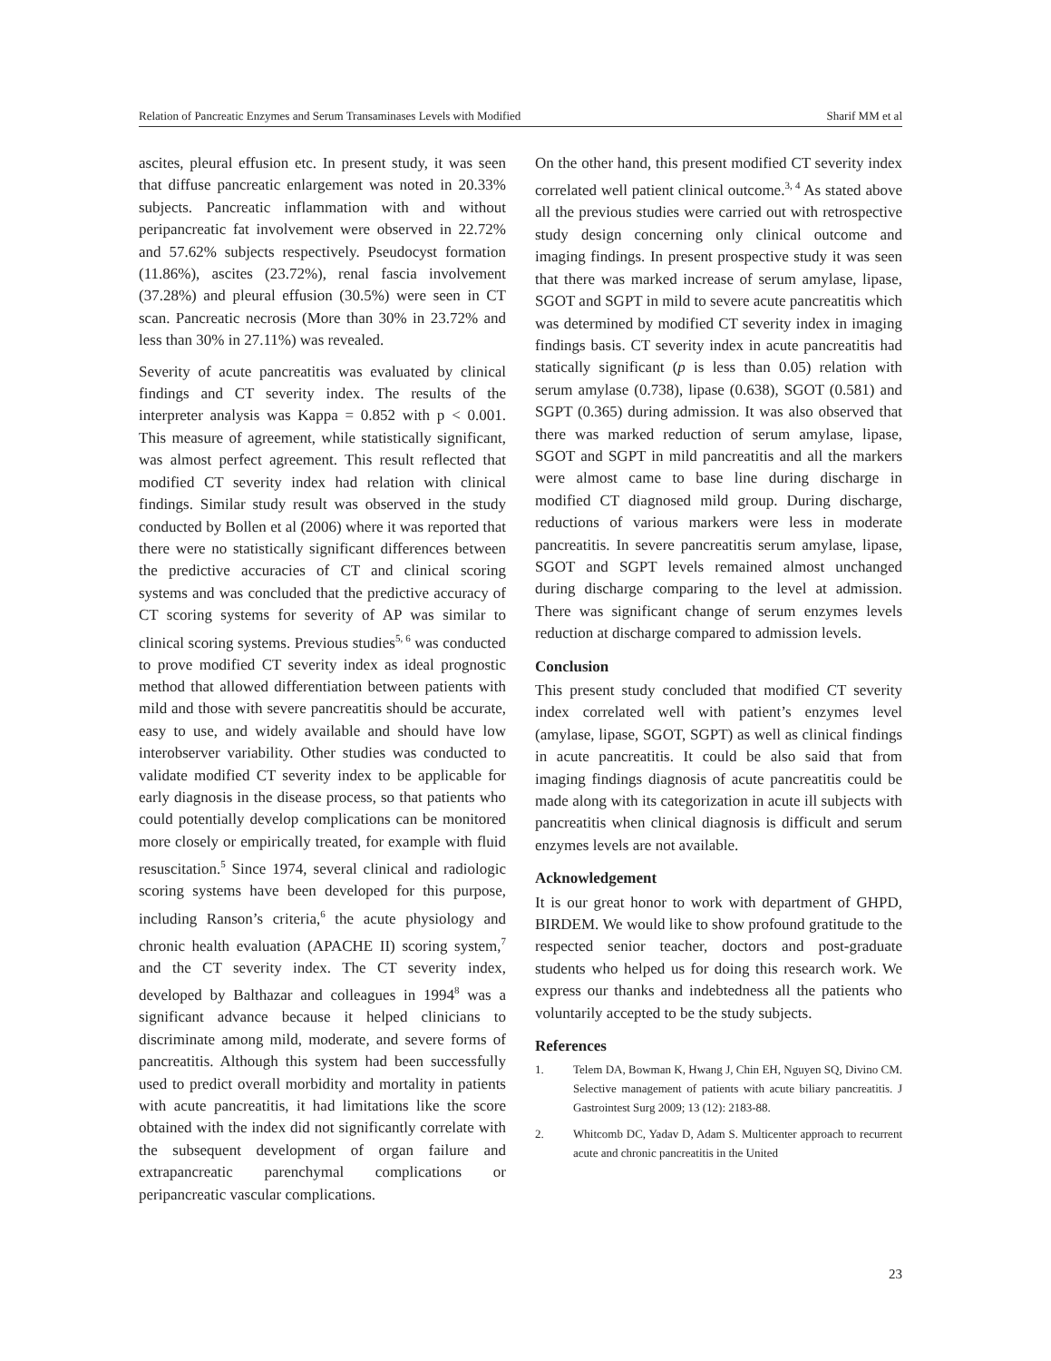Relation of Pancreatic Enzymes and Serum Transaminases Levels with Modified Sharif MM et al
ascites, pleural effusion etc. In present study, it was seen that diffuse pancreatic enlargement was noted in 20.33% subjects. Pancreatic inflammation with and without peripancreatic fat involvement were observed in 22.72% and 57.62% subjects respectively. Pseudocyst formation (11.86%), ascites (23.72%), renal fascia involvement (37.28%) and pleural effusion (30.5%) were seen in CT scan. Pancreatic necrosis (More than 30% in 23.72% and less than 30% in 27.11%) was revealed.
Severity of acute pancreatitis was evaluated by clinical findings and CT severity index. The results of the interpreter analysis was Kappa = 0.852 with p < 0.001. This measure of agreement, while statistically significant, was almost perfect agreement. This result reflected that modified CT severity index had relation with clinical findings. Similar study result was observed in the study conducted by Bollen et al (2006) where it was reported that there were no statistically significant differences between the predictive accuracies of CT and clinical scoring systems and was concluded that the predictive accuracy of CT scoring systems for severity of AP was similar to clinical scoring systems. Previous studies<sup>5, 6</sup> was conducted to prove modified CT severity index as ideal prognostic method that allowed differentiation between patients with mild and those with severe pancreatitis should be accurate, easy to use, and widely available and should have low interobserver variability. Other studies was conducted to validate modified CT severity index to be applicable for early diagnosis in the disease process, so that patients who could potentially develop complications can be monitored more closely or empirically treated, for example with fluid resuscitation.<sup>5</sup> Since 1974, several clinical and radiologic scoring systems have been developed for this purpose, including Ranson’s criteria,<sup>6</sup> the acute physiology and chronic health evaluation (APACHE II) scoring system,<sup>7</sup> and the CT severity index. The CT severity index, developed by Balthazar and colleagues in 1994<sup>8</sup> was a significant advance because it helped clinicians to discriminate among mild, moderate, and severe forms of pancreatitis. Although this system had been successfully used to predict overall morbidity and mortality in patients with acute pancreatitis, it had limitations like the score obtained with the index did not significantly correlate with the subsequent development of organ failure and extrapancreatic parenchymal complications or peripancreatic vascular complications.
On the other hand, this present modified CT severity index correlated well patient clinical outcome.<sup>3, 4</sup> As stated above all the previous studies were carried out with retrospective study design concerning only clinical outcome and imaging findings. In present prospective study it was seen that there was marked increase of serum amylase, lipase, SGOT and SGPT in mild to severe acute pancreatitis which was determined by modified CT severity index in imaging findings basis. CT severity index in acute pancreatitis had statically significant (p is less than 0.05) relation with serum amylase (0.738), lipase (0.638), SGOT (0.581) and SGPT (0.365) during admission. It was also observed that there was marked reduction of serum amylase, lipase, SGOT and SGPT in mild pancreatitis and all the markers were almost came to base line during discharge in modified CT diagnosed mild group. During discharge, reductions of various markers were less in moderate pancreatitis. In severe pancreatitis serum amylase, lipase, SGOT and SGPT levels remained almost unchanged during discharge comparing to the level at admission. There was significant change of serum enzymes levels reduction at discharge compared to admission levels.
Conclusion
This present study concluded that modified CT severity index correlated well with patient’s enzymes level (amylase, lipase, SGOT, SGPT) as well as clinical findings in acute pancreatitis. It could be also said that from imaging findings diagnosis of acute pancreatitis could be made along with its categorization in acute ill subjects with pancreatitis when clinical diagnosis is difficult and serum enzymes levels are not available.
Acknowledgement
It is our great honor to work with department of GHPD, BIRDEM. We would like to show profound gratitude to the respected senior teacher, doctors and post-graduate students who helped us for doing this research work. We express our thanks and indebtedness all the patients who voluntarily accepted to be the study subjects.
References
1. Telem DA, Bowman K, Hwang J, Chin EH, Nguyen SQ, Divino CM. Selective management of patients with acute biliary pancreatitis. J Gastrointest Surg 2009; 13 (12): 2183-88.
2. Whitcomb DC, Yadav D, Adam S. Multicenter approach to recurrent acute and chronic pancreatitis in the United
23